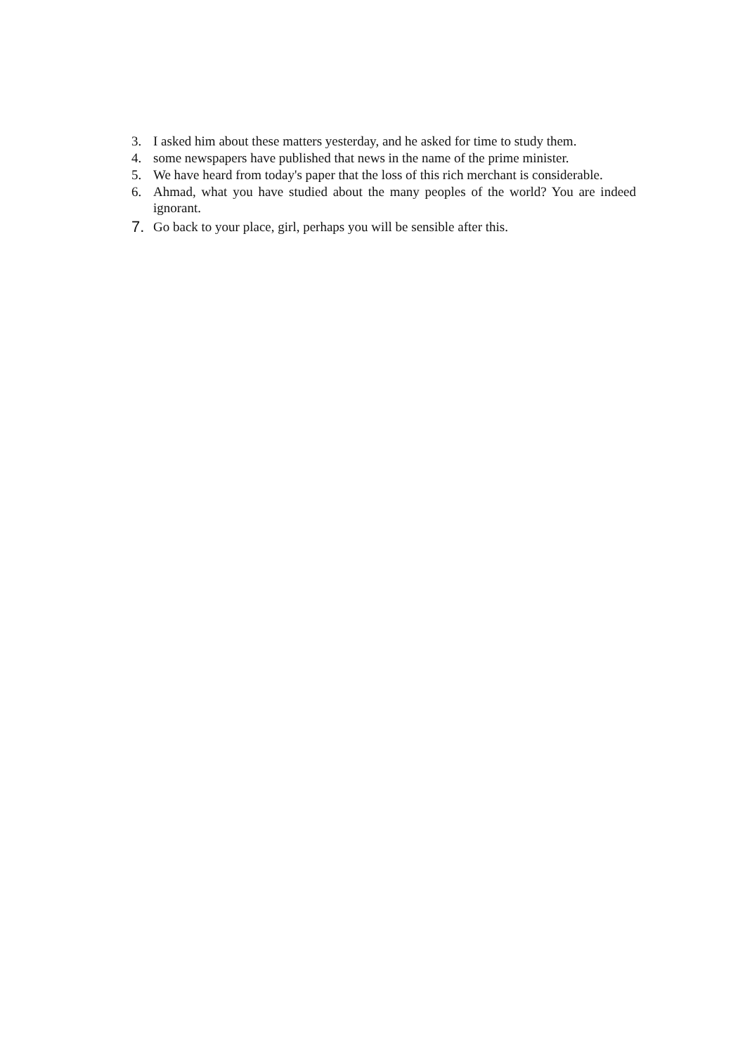3. I asked him about these matters yesterday, and he asked for time to study them.
4. some newspapers have published that news in the name of the prime minister.
5. We have heard from today's paper that the loss of this rich merchant is considerable.
6. Ahmad, what you have studied about the many peoples of the world? You are indeed ignorant.
7. Go back to your place, girl, perhaps you will be sensible after this.